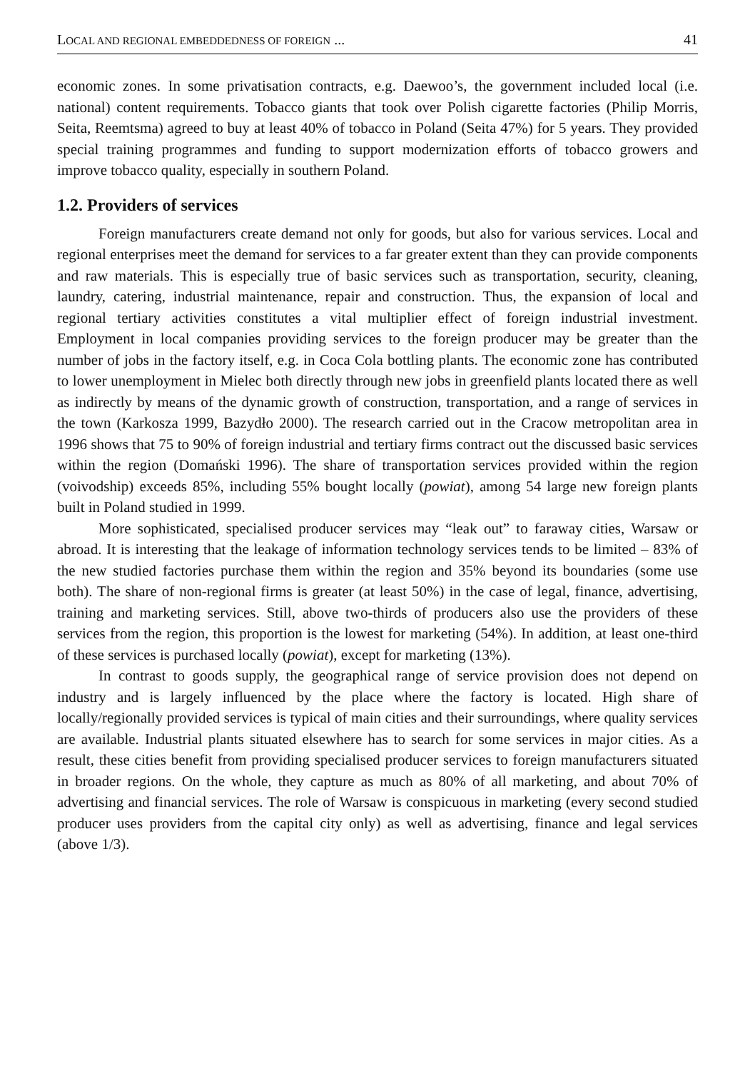LOCAL AND REGIONAL EMBEDDEDNESS OF FOREIGN ... 41
economic zones. In some privatisation contracts, e.g. Daewoo’s, the government included local (i.e. national) content requirements. Tobacco giants that took over Polish cigarette factories (Philip Morris, Seita, Reemtsma) agreed to buy at least 40% of tobacco in Poland (Seita 47%) for 5 years. They provided special training programmes and funding to support modernization efforts of tobacco growers and improve tobacco quality, especially in southern Poland.
1.2. Providers of services
Foreign manufacturers create demand not only for goods, but also for various services. Local and regional enterprises meet the demand for services to a far greater extent than they can provide components and raw materials. This is especially true of basic services such as transportation, security, cleaning, laundry, catering, industrial maintenance, repair and construction. Thus, the expansion of local and regional tertiary activities constitutes a vital multiplier effect of foreign industrial investment. Employment in local companies providing services to the foreign producer may be greater than the number of jobs in the factory itself, e.g. in Coca Cola bottling plants. The economic zone has contributed to lower unemployment in Mielec both directly through new jobs in greenfield plants located there as well as indirectly by means of the dynamic growth of construction, transportation, and a range of services in the town (Karkosza 1999, Bazydło 2000). The research carried out in the Cracow metropolitan area in 1996 shows that 75 to 90% of foreign industrial and tertiary firms contract out the discussed basic services within the region (Domański 1996). The share of transportation services provided within the region (voivodship) exceeds 85%, including 55% bought locally (powiat), among 54 large new foreign plants built in Poland studied in 1999.
More sophisticated, specialised producer services may “leak out” to faraway cities, Warsaw or abroad. It is interesting that the leakage of information technology services tends to be limited – 83% of the new studied factories purchase them within the region and 35% beyond its boundaries (some use both). The share of non-regional firms is greater (at least 50%) in the case of legal, finance, advertising, training and marketing services. Still, above two-thirds of producers also use the providers of these services from the region, this proportion is the lowest for marketing (54%). In addition, at least one-third of these services is purchased locally (powiat), except for marketing (13%).
In contrast to goods supply, the geographical range of service provision does not depend on industry and is largely influenced by the place where the factory is located. High share of locally/regionally provided services is typical of main cities and their surroundings, where quality services are available. Industrial plants situated elsewhere has to search for some services in major cities. As a result, these cities benefit from providing specialised producer services to foreign manufacturers situated in broader regions. On the whole, they capture as much as 80% of all marketing, and about 70% of advertising and financial services. The role of Warsaw is conspicuous in marketing (every second studied producer uses providers from the capital city only) as well as advertising, finance and legal services (above 1/3).